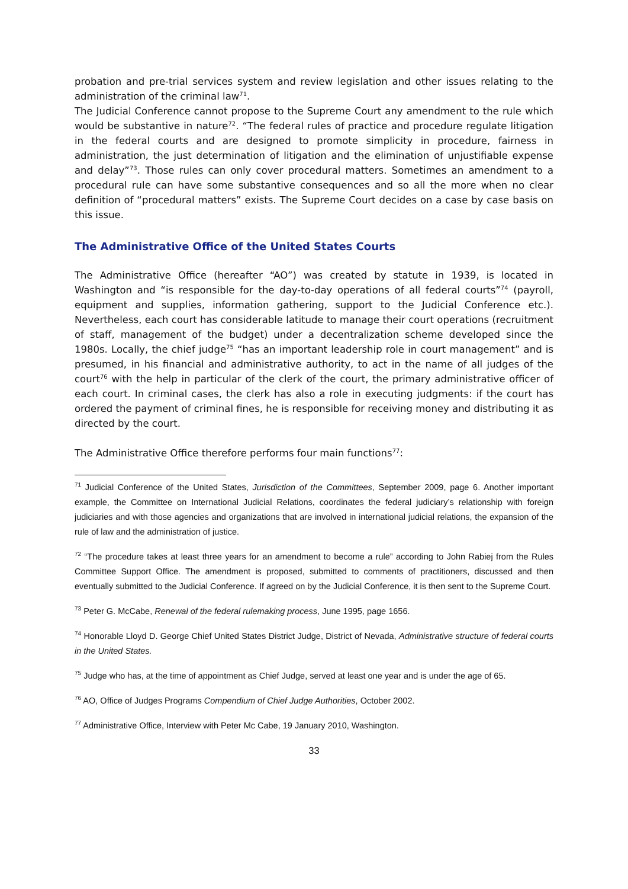probation and pre-trial services system and review legislation and other issues relating to the administration of the criminal law<sup>71</sup>.
The Judicial Conference cannot propose to the Supreme Court any amendment to the rule which would be substantive in nature<sup>72</sup>. “The federal rules of practice and procedure regulate litigation in the federal courts and are designed to promote simplicity in procedure, fairness in administration, the just determination of litigation and the elimination of unjustifiable expense and delay”<sup>73</sup>. Those rules can only cover procedural matters. Sometimes an amendment to a procedural rule can have some substantive consequences and so all the more when no clear definition of “procedural matters” exists. The Supreme Court decides on a case by case basis on this issue.
The Administrative Office of the United States Courts
The Administrative Office (hereafter “AO”) was created by statute in 1939, is located in Washington and “is responsible for the day-to-day operations of all federal courts”<sup>74</sup> (payroll, equipment and supplies, information gathering, support to the Judicial Conference etc.). Nevertheless, each court has considerable latitude to manage their court operations (recruitment of staff, management of the budget) under a decentralization scheme developed since the 1980s. Locally, the chief judge<sup>75</sup> “has an important leadership role in court management” and is presumed, in his financial and administrative authority, to act in the name of all judges of the court<sup>76</sup> with the help in particular of the clerk of the court, the primary administrative officer of each court. In criminal cases, the clerk has also a role in executing judgments: if the court has ordered the payment of criminal fines, he is responsible for receiving money and distributing it as directed by the court.
The Administrative Office therefore performs four main functions<sup>77</sup>:
<sup>71</sup> Judicial Conference of the United States, Jurisdiction of the Committees, September 2009, page 6. Another important example, the Committee on International Judicial Relations, coordinates the federal judiciary’s relationship with foreign judiciaries and with those agencies and organizations that are involved in international judicial relations, the expansion of the rule of law and the administration of justice.
<sup>72</sup> “The procedure takes at least three years for an amendment to become a rule” according to John Rabiej from the Rules Committee Support Office. The amendment is proposed, submitted to comments of practitioners, discussed and then eventually submitted to the Judicial Conference. If agreed on by the Judicial Conference, it is then sent to the Supreme Court.
<sup>73</sup> Peter G. McCabe, Renewal of the federal rulemaking process, June 1995, page 1656.
<sup>74</sup> Honorable Lloyd D. George Chief United States District Judge, District of Nevada, Administrative structure of federal courts in the United States.
<sup>75</sup> Judge who has, at the time of appointment as Chief Judge, served at least one year and is under the age of 65.
<sup>76</sup> AO, Office of Judges Programs Compendium of Chief Judge Authorities, October 2002.
<sup>77</sup> Administrative Office, Interview with Peter Mc Cabe, 19 January 2010, Washington.
33